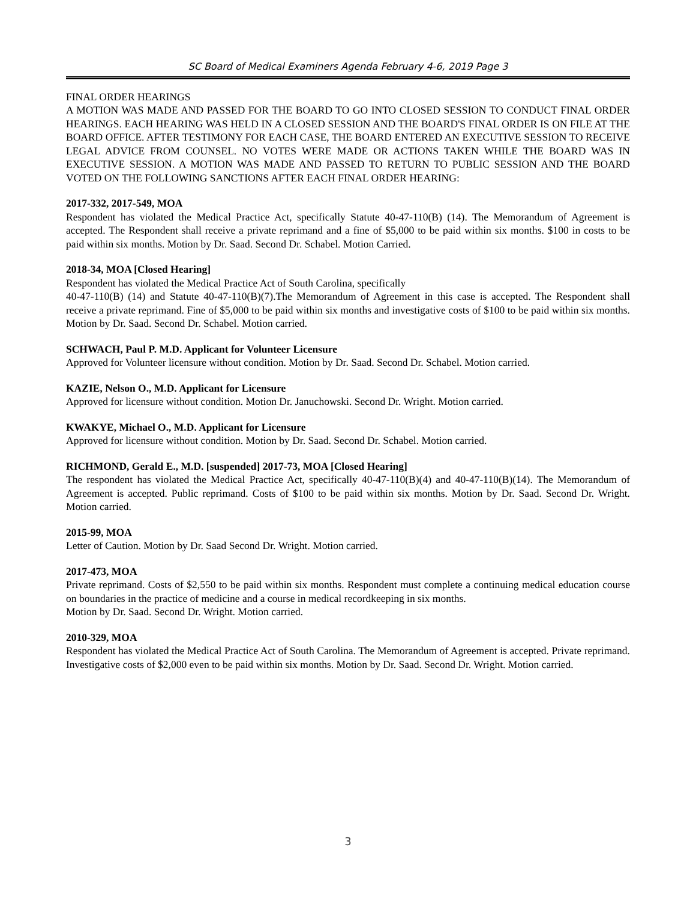SC Board of Medical Examiners Agenda February 4-6, 2019 Page 3
FINAL ORDER HEARINGS
A MOTION WAS MADE AND PASSED FOR THE BOARD TO GO INTO CLOSED SESSION TO CONDUCT FINAL ORDER HEARINGS. EACH HEARING WAS HELD IN A CLOSED SESSION AND THE BOARD'S FINAL ORDER IS ON FILE AT THE BOARD OFFICE. AFTER TESTIMONY FOR EACH CASE, THE BOARD ENTERED AN EXECUTIVE SESSION TO RECEIVE LEGAL ADVICE FROM COUNSEL. NO VOTES WERE MADE OR ACTIONS TAKEN WHILE THE BOARD WAS IN EXECUTIVE SESSION. A MOTION WAS MADE AND PASSED TO RETURN TO PUBLIC SESSION AND THE BOARD VOTED ON THE FOLLOWING SANCTIONS AFTER EACH FINAL ORDER HEARING:
2017-332, 2017-549, MOA
Respondent has violated the Medical Practice Act, specifically Statute 40-47-110(B) (14). The Memorandum of Agreement is accepted. The Respondent shall receive a private reprimand and a fine of $5,000 to be paid within six months. $100 in costs to be paid within six months. Motion by Dr. Saad. Second Dr. Schabel. Motion Carried.
2018-34, MOA [Closed Hearing]
Respondent has violated the Medical Practice Act of South Carolina, specifically
40-47-110(B) (14) and Statute 40-47-110(B)(7).The Memorandum of Agreement in this case is accepted. The Respondent shall receive a private reprimand. Fine of $5,000 to be paid within six months and investigative costs of $100 to be paid within six months. Motion by Dr. Saad. Second Dr. Schabel. Motion carried.
SCHWACH, Paul P. M.D. Applicant for Volunteer Licensure
Approved for Volunteer licensure without condition. Motion by Dr. Saad. Second Dr. Schabel. Motion carried.
KAZIE, Nelson O., M.D. Applicant for Licensure
Approved for licensure without condition. Motion Dr. Januchowski. Second Dr. Wright. Motion carried.
KWAKYE, Michael O., M.D. Applicant for Licensure
Approved for licensure without condition. Motion by Dr. Saad. Second Dr. Schabel. Motion carried.
RICHMOND, Gerald E., M.D. [suspended] 2017-73, MOA [Closed Hearing]
The respondent has violated the Medical Practice Act, specifically 40-47-110(B)(4) and 40-47-110(B)(14). The Memorandum of Agreement is accepted. Public reprimand. Costs of $100 to be paid within six months. Motion by Dr. Saad. Second Dr. Wright. Motion carried.
2015-99, MOA
Letter of Caution. Motion by Dr. Saad Second Dr. Wright. Motion carried.
2017-473, MOA
Private reprimand. Costs of $2,550 to be paid within six months. Respondent must complete a continuing medical education course on boundaries in the practice of medicine and a course in medical recordkeeping in six months.
Motion by Dr. Saad. Second Dr. Wright. Motion carried.
2010-329, MOA
Respondent has violated the Medical Practice Act of South Carolina. The Memorandum of Agreement is accepted. Private reprimand. Investigative costs of $2,000 even to be paid within six months. Motion by Dr. Saad. Second Dr. Wright. Motion carried.
3